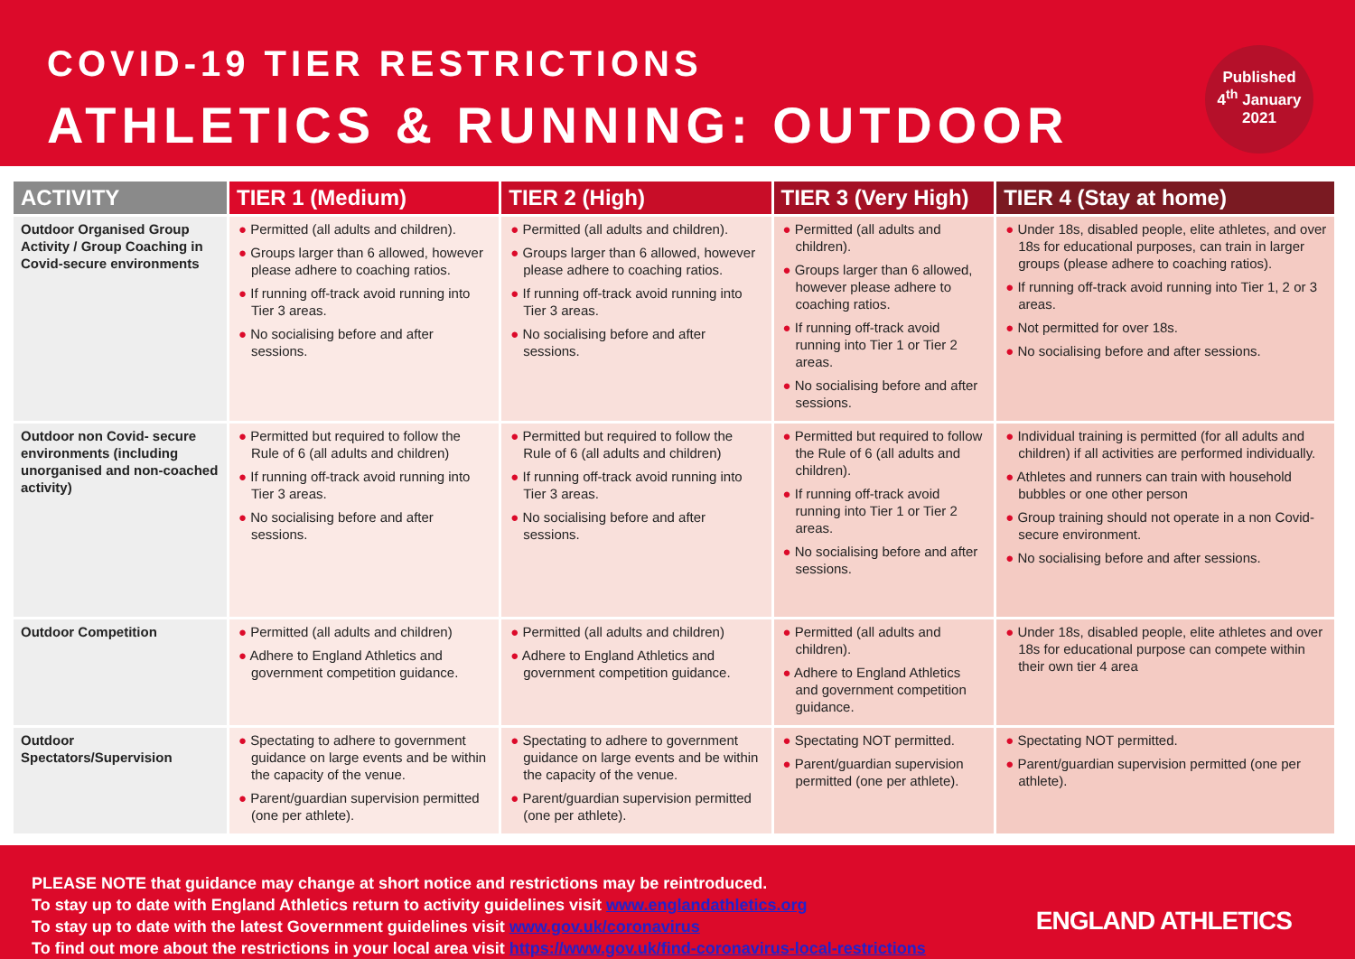COVID-19 TIER RESTRICTIONS
ATHLETICS & RUNNING: OUTDOOR
Published
4<sup>th</sup> January
2021
| ACTIVITY | TIER 1 (Medium) | TIER 2 (High) | TIER 3 (Very High) | TIER 4 (Stay at home) |
| --- | --- | --- | --- | --- |
| Outdoor Organised Group Activity / Group Coaching in Covid-secure environments | ● Permitted (all adults and children). ● Groups larger than 6 allowed, however please adhere to coaching ratios. ● If running off-track avoid running into Tier 3 areas. ● No socialising before and after sessions. | ● Permitted (all adults and children). ● Groups larger than 6 allowed, however please adhere to coaching ratios. ● If running off-track avoid running into Tier 3 areas. ● No socialising before and after sessions. | ● Permitted (all adults and children). ● Groups larger than 6 allowed, however please adhere to coaching ratios. ● If running off-track avoid running into Tier 1 or Tier 2 areas. ● No socialising before and after sessions. | ● Under 18s, disabled people, elite athletes, and over 18s for educational purposes, can train in larger groups (please adhere to coaching ratios). ● If running off-track avoid running into Tier 1, 2 or 3 areas. ● Not permitted for over 18s. ● No socialising before and after sessions. |
| Outdoor non Covid- secure environments (including unorganised and non-coached activity) | ● Permitted but required to follow the Rule of 6 (all adults and children) ● If running off-track avoid running into Tier 3 areas. ● No socialising before and after sessions. | ● Permitted but required to follow the Rule of 6 (all adults and children) ● If running off-track avoid running into Tier 3 areas. ● No socialising before and after sessions. | ● Permitted but required to follow the Rule of 6 (all adults and children). ● If running off-track avoid running into Tier 1 or Tier 2 areas. ● No socialising before and after sessions. | ● Individual training is permitted (for all adults and children) if all activities are performed individually. ● Athletes and runners can train with household bubbles or one other person ● Group training should not operate in a non Covid-secure environment. ● No socialising before and after sessions. |
| Outdoor Competition | ● Permitted (all adults and children) ● Adhere to England Athletics and government competition guidance. | ● Permitted (all adults and children) ● Adhere to England Athletics and government competition guidance. | ● Permitted (all adults and children). ● Adhere to England Athletics and government competition guidance. | ● Under 18s, disabled people, elite athletes and over 18s for educational purpose can compete within their own tier 4 area |
| Outdoor Spectators/Supervision | ● Spectating to adhere to government guidance on large events and be within the capacity of the venue. ● Parent/guardian supervision permitted (one per athlete). | ● Spectating to adhere to government guidance on large events and be within the capacity of the venue. ● Parent/guardian supervision permitted (one per athlete). | ● Spectating NOT permitted. ● Parent/guardian supervision permitted (one per athlete). | ● Spectating NOT permitted. ● Parent/guardian supervision permitted (one per athlete). |
PLEASE NOTE that guidance may change at short notice and restrictions may be reintroduced.
To stay up to date with England Athletics return to activity guidelines visit www.englandathletics.org
To stay up to date with the latest Government guidelines visit www.gov.uk/coronavirus
To find out more about the restrictions in your local area visit https://www.gov.uk/find-coronavirus-local-restrictions
ENGLAND ATHLETICS